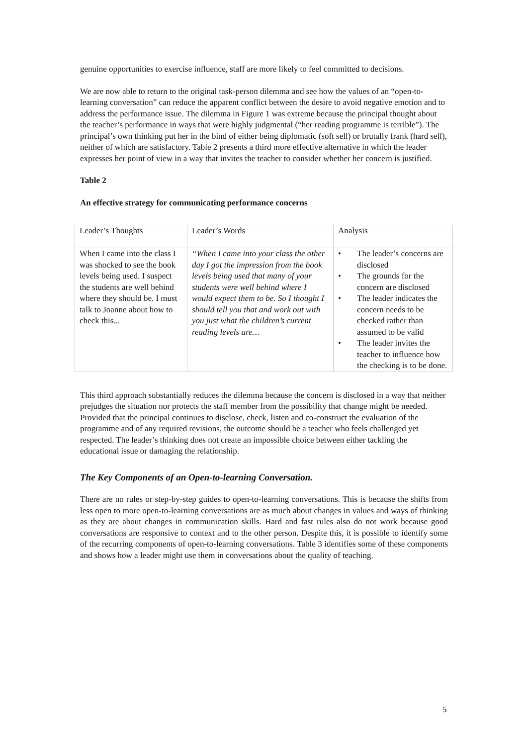genuine opportunities to exercise influence, staff are more likely to feel committed to decisions.
We are now able to return to the original task-person dilemma and see how the values of an “open-to-learning conversation” can reduce the apparent conflict between the desire to avoid negative emotion and to address the performance issue. The dilemma in Figure 1 was extreme because the principal thought about the teacher’s performance in ways that were highly judgmental (“her reading programme is terrible”). The principal’s own thinking put her in the bind of either being diplomatic (soft sell) or brutally frank (hard sell), neither of which are satisfactory. Table 2 presents a third more effective alternative in which the leader expresses her point of view in a way that invites the teacher to consider whether her concern is justified.
Table 2
An effective strategy for communicating performance concerns
| Leader’s Thoughts | Leader’s Words | Analysis |
| When I came into the class I was shocked to see the book levels being used. I suspect the students are well behind where they should be. I must talk to Joanne about how to check this... | “When I came into your class the other day I got the impression from the book levels being used that many of your students were well behind where I would expect them to be. So I thought I should tell you that and work out with you just what the children’s current reading levels are… | • The leader’s concerns are disclosed • The grounds for the concern are disclosed • The leader indicates the concern needs to be checked rather than assumed to be valid • The leader invites the teacher to influence how the checking is to be done. |
This third approach substantially reduces the dilemma because the concern is disclosed in a way that neither prejudges the situation nor protects the staff member from the possibility that change might be needed. Provided that the principal continues to disclose, check, listen and co-construct the evaluation of the programme and of any required revisions, the outcome should be a teacher who feels challenged yet respected. The leader’s thinking does not create an impossible choice between either tackling the educational issue or damaging the relationship.
The Key Components of an Open-to-learning Conversation.
There are no rules or step-by-step guides to open-to-learning conversations. This is because the shifts from less open to more open-to-learning conversations are as much about changes in values and ways of thinking as they are about changes in communication skills. Hard and fast rules also do not work because good conversations are responsive to context and to the other person. Despite this, it is possible to identify some of the recurring components of open-to-learning conversations. Table 3 identifies some of these components and shows how a leader might use them in conversations about the quality of teaching.
5